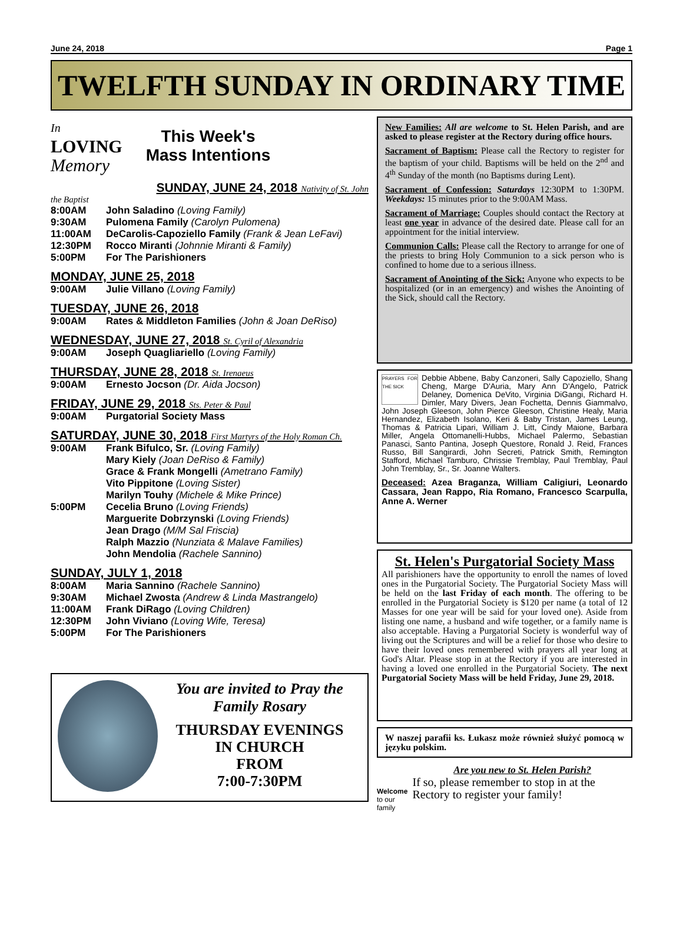June 24, 2018 Page 1
TWELFTH SUNDAY IN ORDINARY TIME
In
LOVING
Memory
This Week's
Mass Intentions
SUNDAY, JUNE 24, 2018 Nativity of St. John
the Baptist
8:00AM John Saladino (Loving Family)
9:30AM Pulomena Family (Carolyn Pulomena)
11:00AM DeCarolis-Capoziello Family (Frank & Jean LeFavi)
12:30PM Rocco Miranti (Johnnie Miranti & Family)
5:00PM For The Parishioners
MONDAY, JUNE 25, 2018
9:00AM Julie Villano (Loving Family)
TUESDAY, JUNE 26, 2018
9:00AM Rates & Middleton Families (John & Joan DeRiso)
WEDNESDAY, JUNE 27, 2018 St. Cyril of Alexandria
9:00AM Joseph Quagliariello (Loving Family)
THURSDAY, JUNE 28, 2018 St. Irenaeus
9:00AM Ernesto Jocson (Dr. Aida Jocson)
FRIDAY, JUNE 29, 2018 Sts. Peter & Paul
9:00AM Purgatorial Society Mass
SATURDAY, JUNE 30, 2018 First Martyrs of the Holy Roman Ch.
9:00AM Frank Bifulco, Sr. (Loving Family)
Mary Kiely (Joan DeRiso & Family)
Grace & Frank Mongelli (Ametrano Family)
Vito Pippitone (Loving Sister)
Marilyn Touhy (Michele & Mike Prince)
5:00PM Cecelia Bruno (Loving Friends)
Marguerite Dobrzynski (Loving Friends)
Jean Drago (M/M Sal Friscia)
Ralph Mazzio (Nunziata & Malave Families)
John Mendolia (Rachele Sannino)
SUNDAY, JULY 1, 2018
8:00AM Maria Sannino (Rachele Sannino)
9:30AM Michael Zwosta (Andrew & Linda Mastrangelo)
11:00AM Frank DiRago (Loving Children)
12:30PM John Viviano (Loving Wife, Teresa)
5:00PM For The Parishioners
You are invited to Pray the Family Rosary
THURSDAY EVENINGS
IN CHURCH
FROM
7:00-7:30PM
New Families: All are welcome to St. Helen Parish, and are asked to please register at the Rectory during office hours.
Sacrament of Baptism: Please call the Rectory to register for the baptism of your child. Baptisms will be held on the 2<sup>nd</sup> and 4<sup>th</sup> Sunday of the month (no Baptisms during Lent).
Sacrament of Confession: Saturdays 12:30PM to 1:30PM. Weekdays: 15 minutes prior to the 9:00AM Mass.
Sacrament of Marriage: Couples should contact the Rectory at least one year in advance of the desired date. Please call for an appointment for the initial interview.
Communion Calls: Please call the Rectory to arrange for one of the priests to bring Holy Communion to a sick person who is confined to home due to a serious illness.
Sacrament of Anointing of the Sick: Anyone who expects to be hospitalized (or in an emergency) and wishes the Anointing of the Sick, should call the Rectory.
PRAYERS FOR THE SICK Debbie Abbene, Baby Canzoneri, Sally Capoziello, Shang Cheng, Marge D'Auria, Mary Ann D'Angelo, Patrick Delaney, Domenica DeVito, Virginia DiGangi, Richard H. Dimler, Mary Divers, Jean Fochetta, Dennis Giammalvo, John Joseph Gleeson, John Pierce Gleeson, Christine Healy, Maria Hernandez, Elizabeth Isolano, Keri & Baby Tristan, James Leung, Thomas & Patricia Lipari, William J. Litt, Cindy Maione, Barbara Miller, Angela Ottomanelli-Hubbs, Michael Palermo, Sebastian Panasci, Santo Pantina, Joseph Questore, Ronald J. Reid, Frances Russo, Bill Sangirardi, John Secreti, Patrick Smith, Remington Stafford, Michael Tamburo, Chrissie Tremblay, Paul Tremblay, Paul John Tremblay, Sr., Sr. Joanne Walters.
Deceased: Azea Braganza, William Caligiuri, Leonardo Cassara, Jean Rappo, Ria Romano, Francesco Scarpulla, Anne A. Werner
St. Helen's Purgatorial Society Mass
All parishioners have the opportunity to enroll the names of loved ones in the Purgatorial Society. The Purgatorial Society Mass will be held on the last Friday of each month. The offering to be enrolled in the Purgatorial Society is $120 per name (a total of 12 Masses for one year will be said for your loved one). Aside from listing one name, a husband and wife together, or a family name is also acceptable. Having a Purgatorial Society is wonderful way of living out the Scriptures and will be a relief for those who desire to have their loved ones remembered with prayers all year long at God's Altar. Please stop in at the Rectory if you are interested in having a loved one enrolled in the Purgatorial Society. The next Purgatorial Society Mass will be held Friday, June 29, 2018.
W naszej parafii ks. Łukasz może również służyć pomocą w języku polskim.
Welcome
to our family
Are you new to St. Helen Parish?
If so, please remember to stop in at the Rectory to register your family!